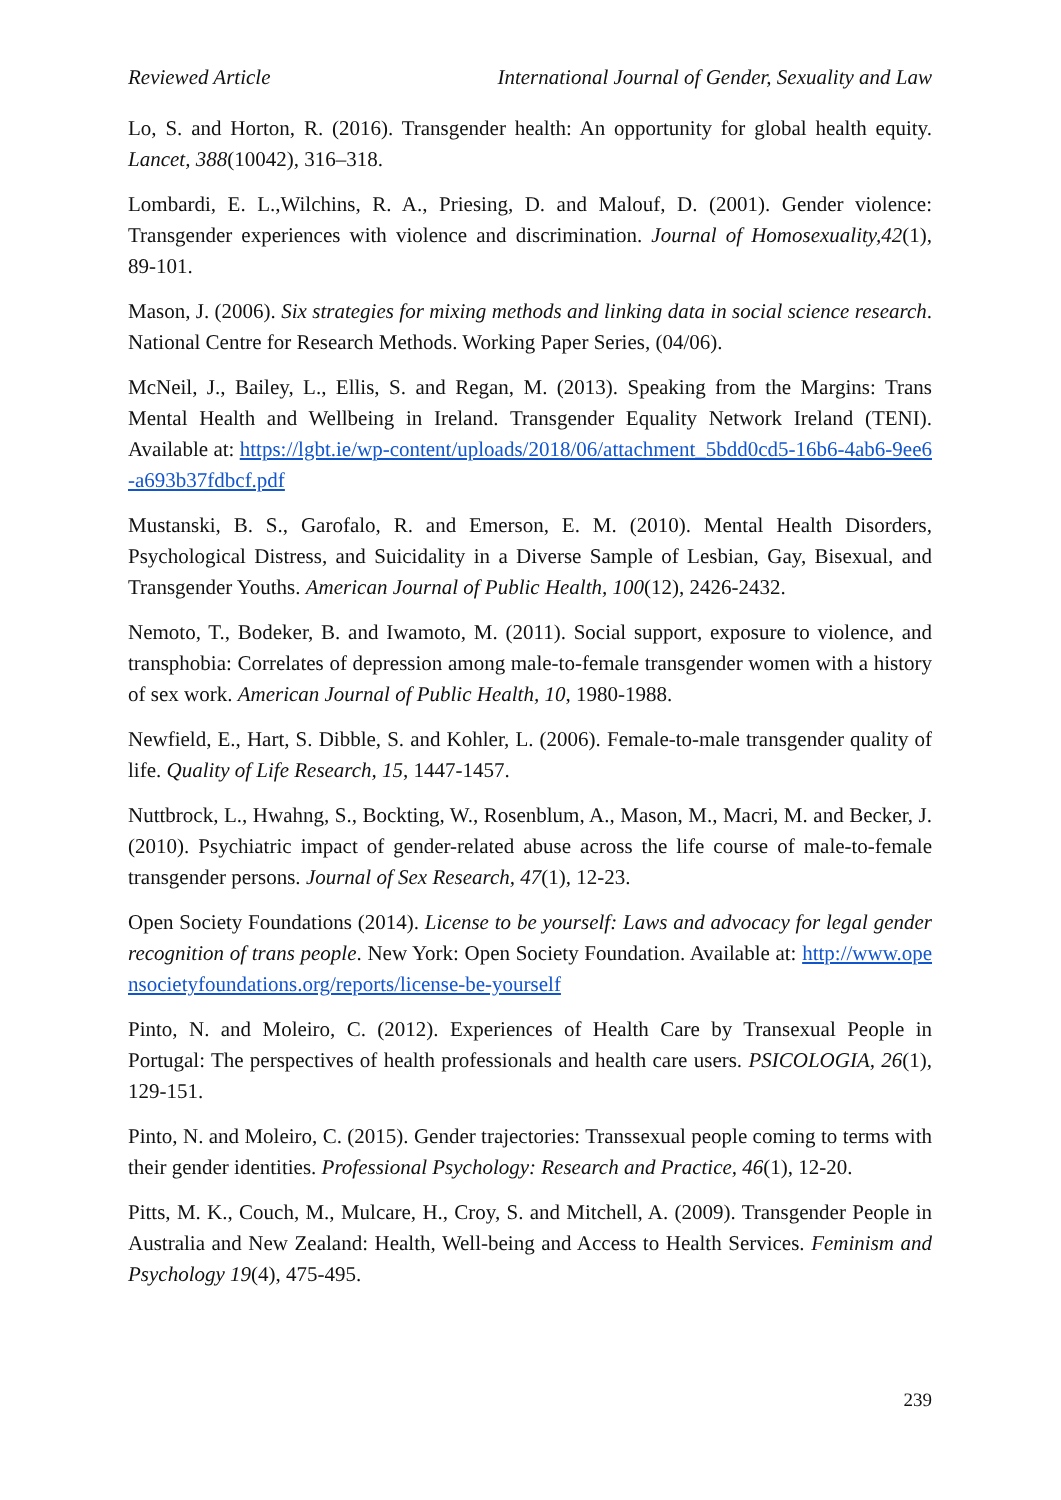Reviewed Article International Journal of Gender, Sexuality and Law
Lo, S. and Horton, R. (2016). Transgender health: An opportunity for global health equity. Lancet, 388(10042), 316–318.
Lombardi, E. L.,Wilchins, R. A., Priesing, D. and Malouf, D. (2001). Gender violence: Transgender experiences with violence and discrimination. Journal of Homosexuality,42(1), 89-101.
Mason, J. (2006). Six strategies for mixing methods and linking data in social science research. National Centre for Research Methods. Working Paper Series, (04/06).
McNeil, J., Bailey, L., Ellis, S. and Regan, M. (2013). Speaking from the Margins: Trans Mental Health and Wellbeing in Ireland. Transgender Equality Network Ireland (TENI). Available at: https://lgbt.ie/wp-content/uploads/2018/06/attachment_5bdd0cd5-16b6-4ab6-9ee6-a693b37fdbcf.pdf
Mustanski, B. S., Garofalo, R. and Emerson, E. M. (2010). Mental Health Disorders, Psychological Distress, and Suicidality in a Diverse Sample of Lesbian, Gay, Bisexual, and Transgender Youths. American Journal of Public Health, 100(12), 2426-2432.
Nemoto, T., Bodeker, B. and Iwamoto, M. (2011). Social support, exposure to violence, and transphobia: Correlates of depression among male-to-female transgender women with a history of sex work. American Journal of Public Health, 10, 1980-1988.
Newfield, E., Hart, S. Dibble, S. and Kohler, L. (2006). Female-to-male transgender quality of life. Quality of Life Research, 15, 1447-1457.
Nuttbrock, L., Hwahng, S., Bockting, W., Rosenblum, A., Mason, M., Macri, M. and Becker, J. (2010). Psychiatric impact of gender-related abuse across the life course of male-to-female transgender persons. Journal of Sex Research, 47(1), 12-23.
Open Society Foundations (2014). License to be yourself: Laws and advocacy for legal gender recognition of trans people. New York: Open Society Foundation. Available at: http://www.opensocietyfoundations.org/reports/license-be-yourself
Pinto, N. and Moleiro, C. (2012). Experiences of Health Care by Transexual People in Portugal: The perspectives of health professionals and health care users. PSICOLOGIA, 26(1), 129-151.
Pinto, N. and Moleiro, C. (2015). Gender trajectories: Transsexual people coming to terms with their gender identities. Professional Psychology: Research and Practice, 46(1), 12-20.
Pitts, M. K., Couch, M., Mulcare, H., Croy, S. and Mitchell, A. (2009). Transgender People in Australia and New Zealand: Health, Well-being and Access to Health Services. Feminism and Psychology 19(4), 475-495.
239